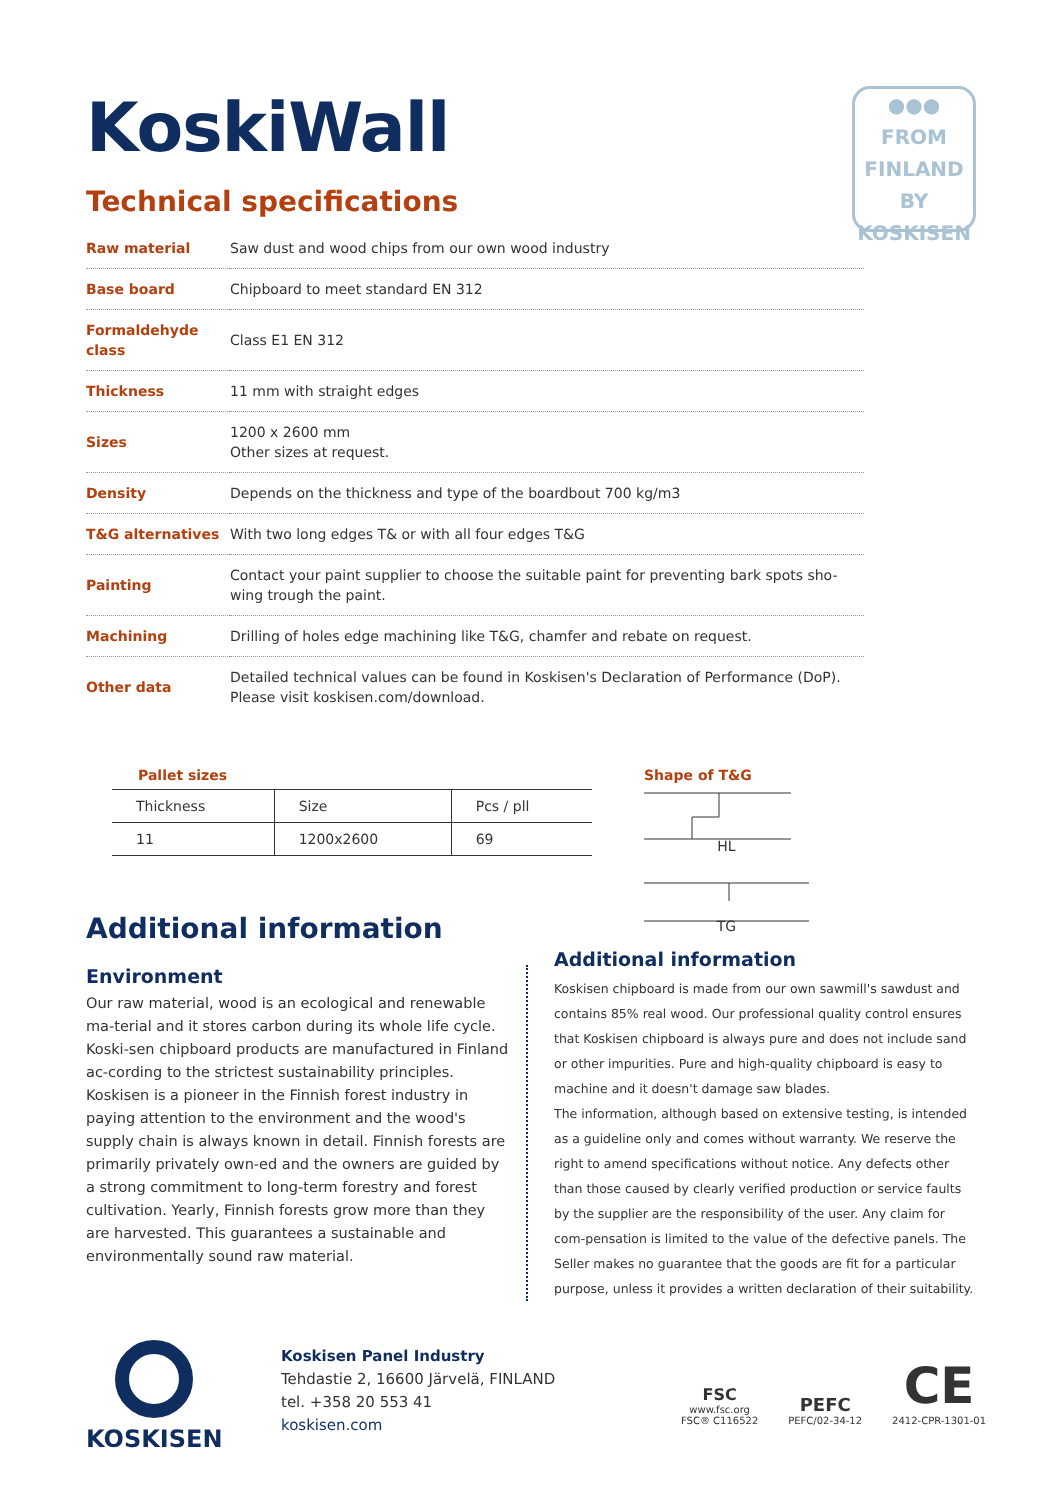●●●
FROM
FINLAND
BY
KOSKISEN
KoskiWall
Technical specifications
| Raw material | Saw dust and wood chips from our own wood industry |
| Base board | Chipboard to meet standard EN 312 |
| Formaldehyde class | Class E1 EN 312 |
| Thickness | 11 mm with straight edges |
| Sizes | 1200 x 2600 mm Other sizes at request. |
| Density | Depends on the thickness and type of the boardbout 700 kg/m3 |
| T&G alternatives | With two long edges T& or with all four edges T&G |
| Painting | Contact your paint supplier to choose the suitable paint for preventing bark spots sho-wing trough the paint. |
| Machining | Drilling of holes edge machining like T&G, chamfer and rebate on request. |
| Other data | Detailed technical values can be found in Koskisen's Declaration of Performance (DoP). Please visit koskisen.com/download. |
Pallet sizes
| Thickness | Size | Pcs / pll |
| 11 | 1200x2600 | 69 |
Shape of T&G
HL
TG
Additional information
Environment
Our raw material, wood is an ecological and renewable ma-terial and it stores carbon during its whole life cycle. Koski-sen chipboard products are manufactured in Finland ac-cording to the strictest sustainability principles. Koskisen is a pioneer in the Finnish forest industry in paying attention to the environment and the wood's supply chain is always known in detail. Finnish forests are primarily privately own-ed and the owners are guided by a strong commitment to long-term forestry and forest cultivation. Yearly, Finnish forests grow more than they are harvested. This guarantees a sustainable and environmentally sound raw material.
Additional information
Koskisen chipboard is made from our own sawmill's sawdust and contains 85% real wood. Our professional quality control ensures that Koskisen chipboard is always pure and does not include sand or other impurities. Pure and high-quality chipboard is easy to machine and it doesn't damage saw blades.
The information, although based on extensive testing, is intended as a guideline only and comes without warranty. We reserve the right to amend specifications without notice. Any defects other than those caused by clearly verified production or service faults by the supplier are the responsibility of the user. Any claim for com-pensation is limited to the value of the defective panels. The Seller makes no guarantee that the goods are fit for a particular purpose, unless it provides a written declaration of their suitability.
KOSKISEN
Koskisen Panel Industry
Tehdastie 2, 16600 Järvelä, FINLAND
tel. +358 20 553 41
koskisen.com
FSC
www.fsc.org
FSC® C116522
PEFC
PEFC/02-34-12
CE
2412-CPR-1301-01